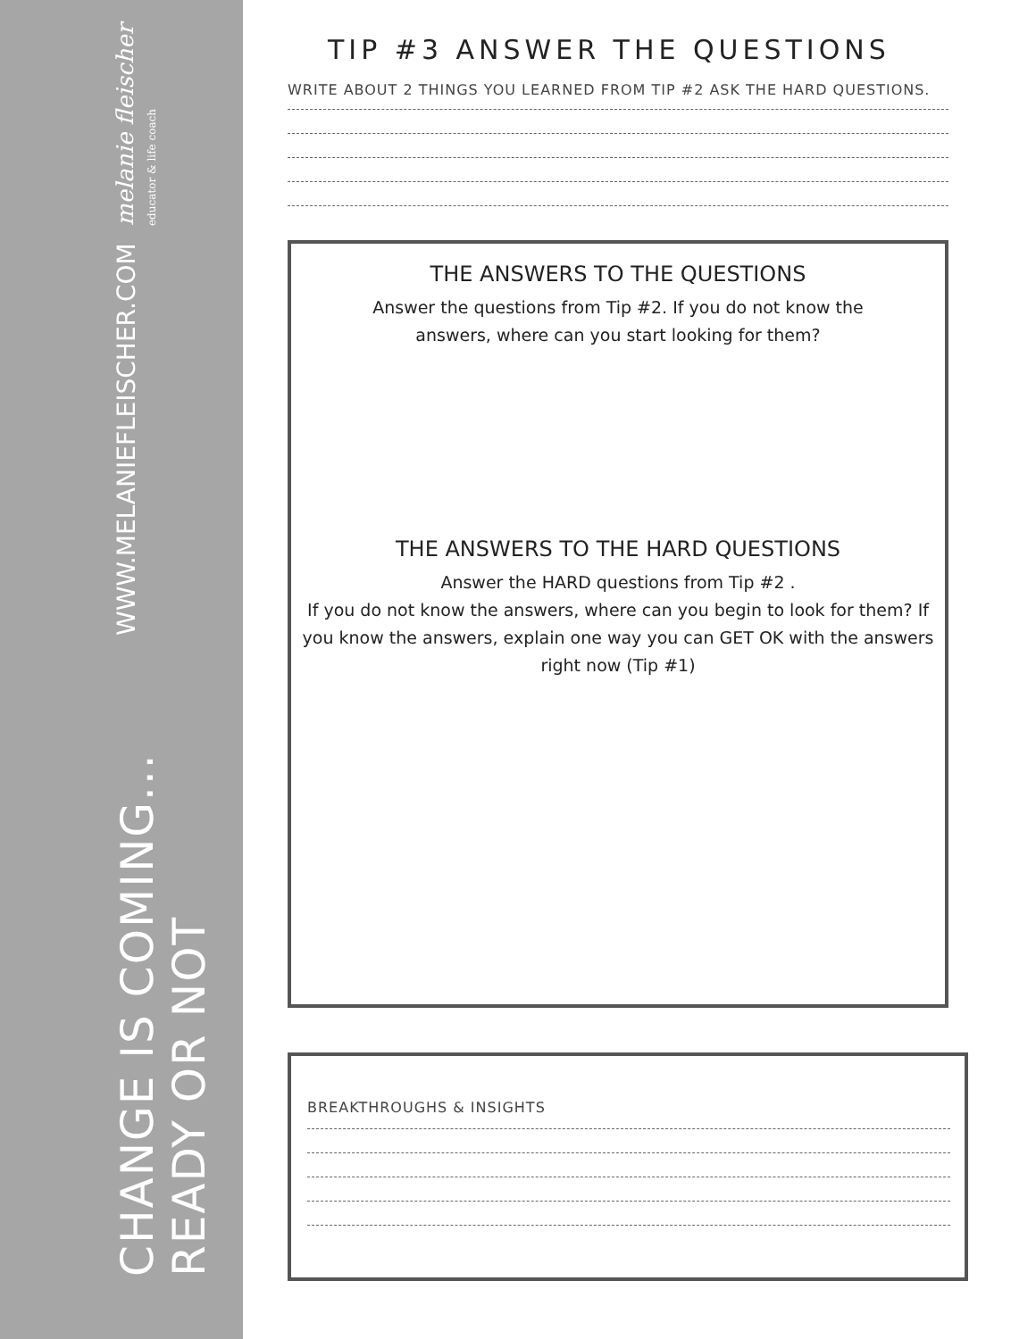CHANGE IS COMING... READY OR NOT
WWW.MELANIEFLEISCHER.COM
melanie fleischer educator & life coach
TIP #3 ANSWER THE QUESTIONS
WRITE ABOUT 2 THINGS YOU LEARNED FROM TIP #2 ASK THE HARD QUESTIONS.
THE ANSWERS TO THE QUESTIONS
Answer the questions from Tip #2. If you do not know the
answers, where can you start looking for them?
THE ANSWERS TO THE HARD QUESTIONS
Answer the HARD questions from Tip #2 .
If you do not know the answers, where can you begin to look for them? If you know the answers, explain one way you can GET OK with the answers right now (Tip #1)
BREAKTHROUGHS & INSIGHTS